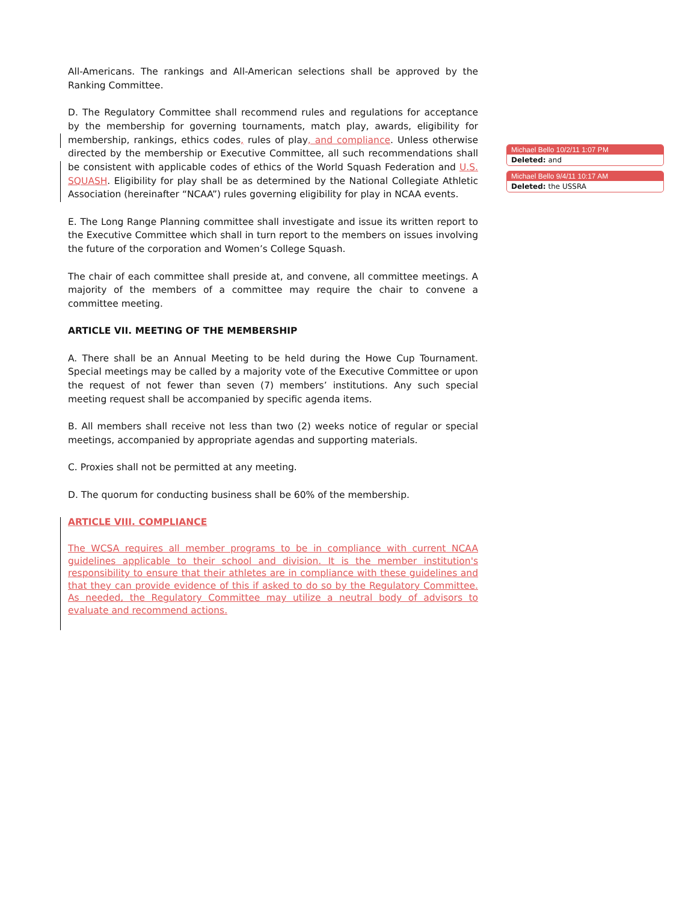All-Americans. The rankings and All-American selections shall be approved by the Ranking Committee.
D. The Regulatory Committee shall recommend rules and regulations for acceptance by the membership for governing tournaments, match play, awards, eligibility for membership, rankings, ethics codes, rules of play, and compliance. Unless otherwise directed by the membership or Executive Committee, all such recommendations shall be consistent with applicable codes of ethics of the World Squash Federation and U.S. SQUASH. Eligibility for play shall be as determined by the National Collegiate Athletic Association (hereinafter “NCAA”) rules governing eligibility for play in NCAA events.
E. The Long Range Planning committee shall investigate and issue its written report to the Executive Committee which shall in turn report to the members on issues involving the future of the corporation and Women’s College Squash.
The chair of each committee shall preside at, and convene, all committee meetings. A majority of the members of a committee may require the chair to convene a committee meeting.
ARTICLE VII. MEETING OF THE MEMBERSHIP
A. There shall be an Annual Meeting to be held during the Howe Cup Tournament. Special meetings may be called by a majority vote of the Executive Committee or upon the request of not fewer than seven (7) members’ institutions. Any such special meeting request shall be accompanied by specific agenda items.
B. All members shall receive not less than two (2) weeks notice of regular or special meetings, accompanied by appropriate agendas and supporting materials.
C. Proxies shall not be permitted at any meeting.
D. The quorum for conducting business shall be 60% of the membership.
ARTICLE VIII. COMPLIANCE
The WCSA requires all member programs to be in compliance with current NCAA guidelines applicable to their school and division. It is the member institution's responsibility to ensure that their athletes are in compliance with these guidelines and that they can provide evidence of this if asked to do so by the Regulatory Committee. As needed, the Regulatory Committee may utilize a neutral body of advisors to evaluate and recommend actions.
Michael Bello 10/2/11 1:07 PM
Deleted: and
Michael Bello 9/4/11 10:17 AM
Deleted: the USSRA